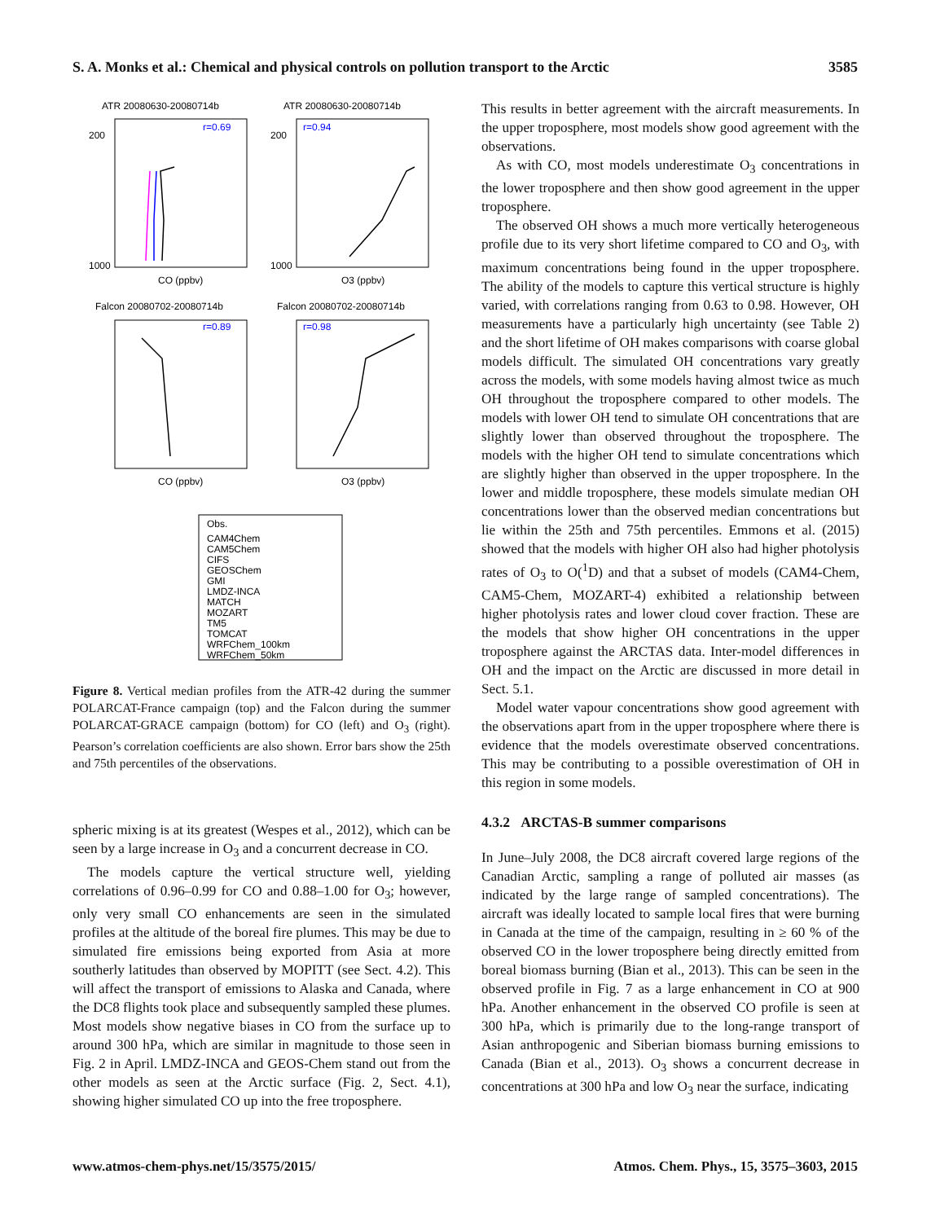S. A. Monks et al.: Chemical and physical controls on pollution transport to the Arctic 3585
ATR 20080630-20080714b
ATR 20080630-20080714b
Falcon 20080702-20080714b
Falcon 20080702-20080714b
CO (ppbv)
O3 (ppbv)
CO (ppbv)
O3 (ppbv)
200
1000
200
1000
r=0.69
r=0.94
r=0.89
r=0.98
Obs.
CAM4Chem
CAM5Chem
CIFS
GEOSChem
GMI
LMDZ-INCA
MATCH
MOZART
TM5
TOMCAT
WRFChem_100km
WRFChem_50km
Figure 8. Vertical median profiles from the ATR-42 during the summer POLARCAT-France campaign (top) and the Falcon during the summer POLARCAT-GRACE campaign (bottom) for CO (left) and O<sub>3</sub> (right). Pearson’s correlation coefficients are also shown. Error bars show the 25th and 75th percentiles of the observations.
spheric mixing is at its greatest (Wespes et al., 2012), which can be seen by a large increase in O<sub>3</sub> and a concurrent decrease in CO.
The models capture the vertical structure well, yielding correlations of 0.96–0.99 for CO and 0.88–1.00 for O<sub>3</sub>; however, only very small CO enhancements are seen in the simulated profiles at the altitude of the boreal fire plumes. This may be due to simulated fire emissions being exported from Asia at more southerly latitudes than observed by MOPITT (see Sect. 4.2). This will affect the transport of emissions to Alaska and Canada, where the DC8 flights took place and subsequently sampled these plumes. Most models show negative biases in CO from the surface up to around 300 hPa, which are similar in magnitude to those seen in Fig. 2 in April. LMDZ-INCA and GEOS-Chem stand out from the other models as seen at the Arctic surface (Fig. 2, Sect. 4.1), showing higher simulated CO up into the free troposphere.
This results in better agreement with the aircraft measurements. In the upper troposphere, most models show good agreement with the observations.
As with CO, most models underestimate O<sub>3</sub> concentrations in the lower troposphere and then show good agreement in the upper troposphere.
The observed OH shows a much more vertically heterogeneous profile due to its very short lifetime compared to CO and O<sub>3</sub>, with maximum concentrations being found in the upper troposphere. The ability of the models to capture this vertical structure is highly varied, with correlations ranging from 0.63 to 0.98. However, OH measurements have a particularly high uncertainty (see Table 2) and the short lifetime of OH makes comparisons with coarse global models difficult. The simulated OH concentrations vary greatly across the models, with some models having almost twice as much OH throughout the troposphere compared to other models. The models with lower OH tend to simulate OH concentrations that are slightly lower than observed throughout the troposphere. The models with the higher OH tend to simulate concentrations which are slightly higher than observed in the upper troposphere. In the lower and middle troposphere, these models simulate median OH concentrations lower than the observed median concentrations but lie within the 25th and 75th percentiles. Emmons et al. (2015) showed that the models with higher OH also had higher photolysis rates of O<sub>3</sub> to O(<sup>1</sup>D) and that a subset of models (CAM4-Chem, CAM5-Chem, MOZART-4) exhibited a relationship between higher photolysis rates and lower cloud cover fraction. These are the models that show higher OH concentrations in the upper troposphere against the ARCTAS data. Inter-model differences in OH and the impact on the Arctic are discussed in more detail in Sect. 5.1.
Model water vapour concentrations show good agreement with the observations apart from in the upper troposphere where there is evidence that the models overestimate observed concentrations. This may be contributing to a possible overestimation of OH in this region in some models.
4.3.2 ARCTAS-B summer comparisons
In June–July 2008, the DC8 aircraft covered large regions of the Canadian Arctic, sampling a range of polluted air masses (as indicated by the large range of sampled concentrations). The aircraft was ideally located to sample local fires that were burning in Canada at the time of the campaign, resulting in ≥ 60 % of the observed CO in the lower troposphere being directly emitted from boreal biomass burning (Bian et al., 2013). This can be seen in the observed profile in Fig. 7 as a large enhancement in CO at 900 hPa. Another enhancement in the observed CO profile is seen at 300 hPa, which is primarily due to the long-range transport of Asian anthropogenic and Siberian biomass burning emissions to Canada (Bian et al., 2013). O<sub>3</sub> shows a concurrent decrease in concentrations at 300 hPa and low O<sub>3</sub> near the surface, indicating
www.atmos-chem-phys.net/15/3575/2015/ Atmos. Chem. Phys., 15, 3575–3603, 2015